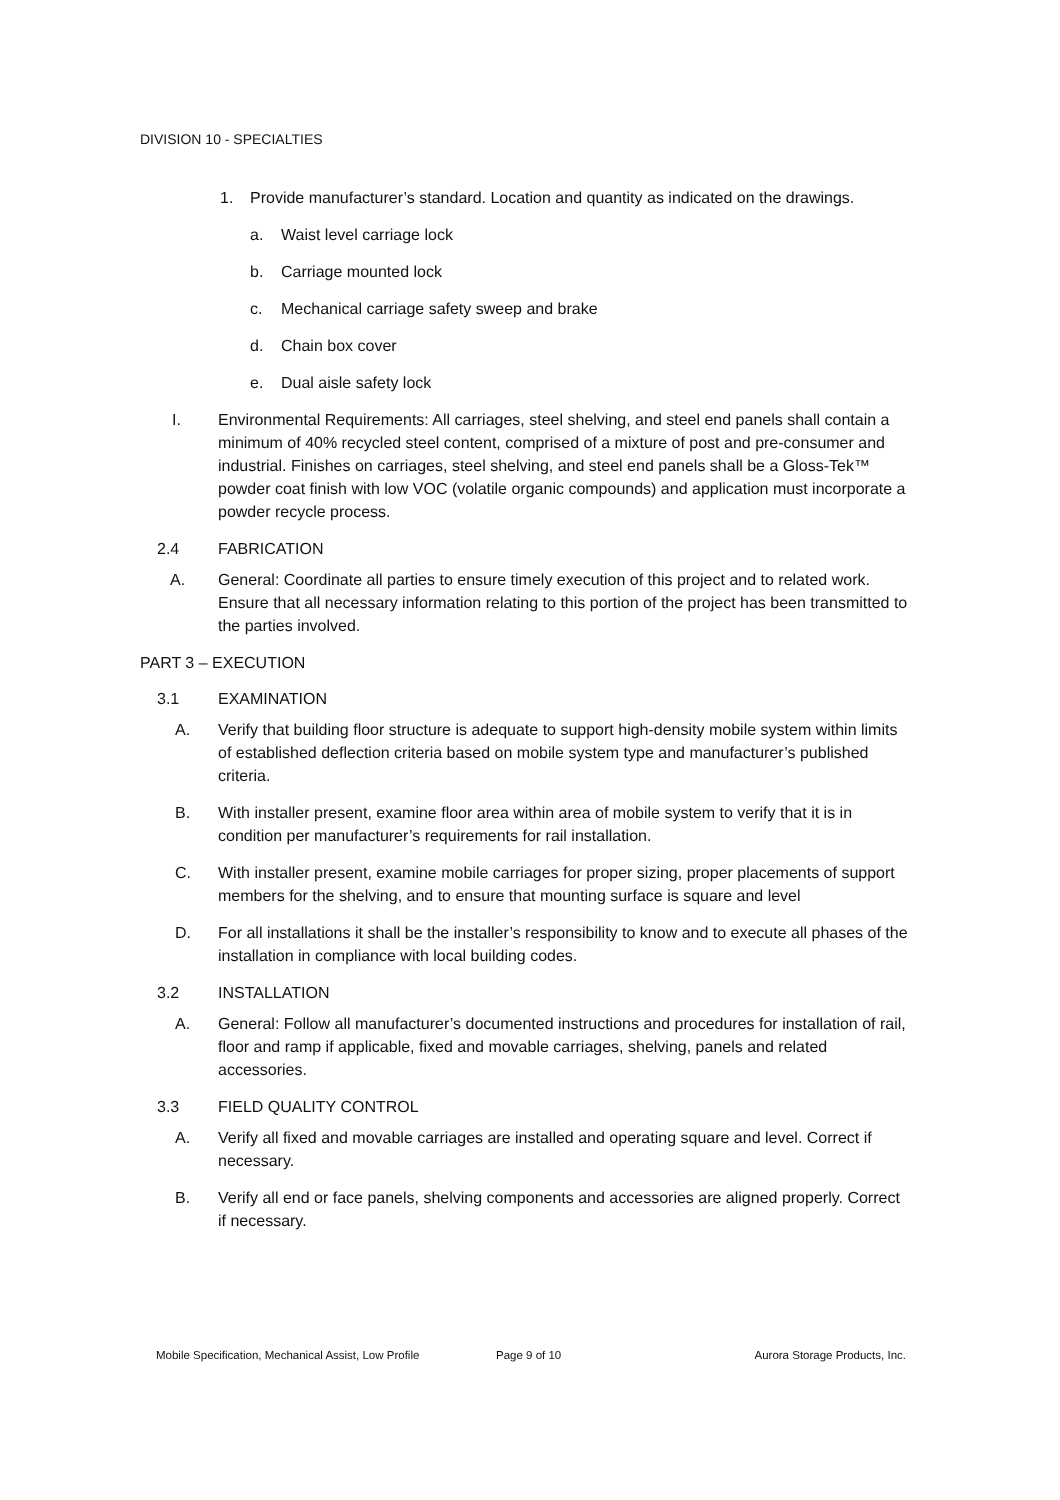DIVISION 10 - SPECIALTIES
1. Provide manufacturer’s standard. Location and quantity as indicated on the drawings.
a. Waist level carriage lock
b. Carriage mounted lock
c. Mechanical carriage safety sweep and brake
d. Chain box cover
e. Dual aisle safety lock
I. Environmental Requirements: All carriages, steel shelving, and steel end panels shall contain a minimum of 40% recycled steel content, comprised of a mixture of post and pre-consumer and industrial. Finishes on carriages, steel shelving, and steel end panels shall be a Gloss-Tek™ powder coat finish with low VOC (volatile organic compounds) and application must incorporate a powder recycle process.
2.4 FABRICATION
A. General: Coordinate all parties to ensure timely execution of this project and to related work. Ensure that all necessary information relating to this portion of the project has been transmitted to the parties involved.
PART 3 – EXECUTION
3.1 EXAMINATION
A. Verify that building floor structure is adequate to support high-density mobile system within limits of established deflection criteria based on mobile system type and manufacturer’s published criteria.
B. With installer present, examine floor area within area of mobile system to verify that it is in condition per manufacturer’s requirements for rail installation.
C. With installer present, examine mobile carriages for proper sizing, proper placements of support members for the shelving, and to ensure that mounting surface is square and level
D. For all installations it shall be the installer’s responsibility to know and to execute all phases of the installation in compliance with local building codes.
3.2 INSTALLATION
A. General: Follow all manufacturer’s documented instructions and procedures for installation of rail, floor and ramp if applicable, fixed and movable carriages, shelving, panels and related accessories.
3.3 FIELD QUALITY CONTROL
A. Verify all fixed and movable carriages are installed and operating square and level. Correct if necessary.
B. Verify all end or face panels, shelving components and accessories are aligned properly. Correct if necessary.
Mobile Specification, Mechanical Assist, Low Profile Page 9 of 10 Aurora Storage Products, Inc.